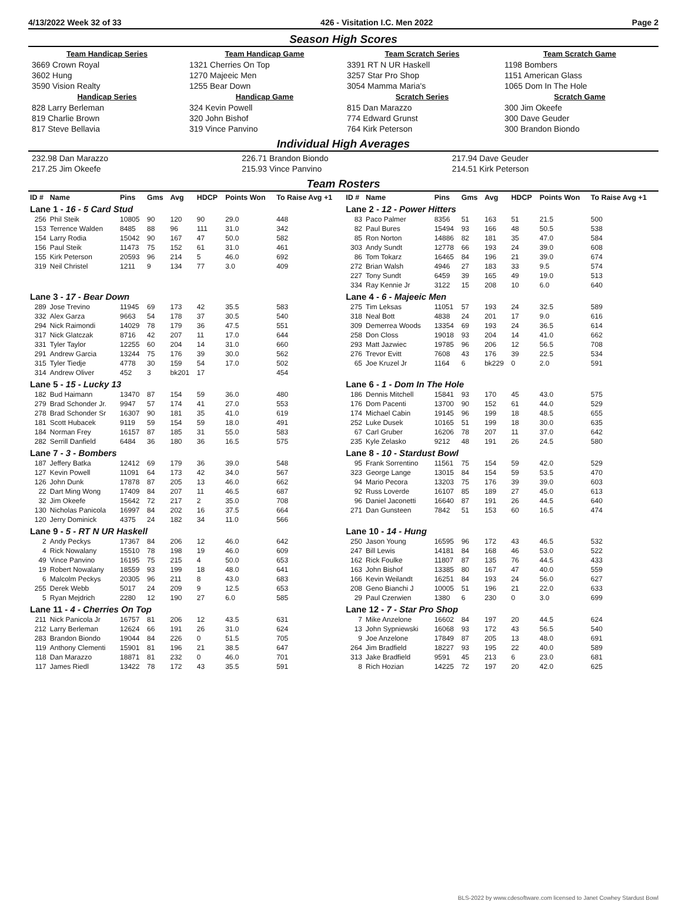4/13/2022 Week 32 of 33 426 - Visitation I.C. Men 2022 Page 2
Season High Scores
| Team Handicap Series | Team Handicap Game | Team Scratch Series | Team Scratch Game |
| --- | --- | --- | --- |
| 3669 Crown Royal | 1321 Cherries On Top | 3391 RT N UR Haskell | 1198 Bombers |
| 3602 Hung | 1270 Majeeic Men | 3257 Star Pro Shop | 1151 American Glass |
| 3590 Vision Realty | 1255 Bear Down | 3054 Mamma Maria's | 1065 Dom In The Hole |
| Handicap Series | Handicap Game | Scratch Series | Scratch Game |
| 828 Larry Berleman | 324 Kevin Powell | 815 Dan Marazzo | 300 Jim Okeefe |
| 819 Charlie Brown | 320 John Bishof | 774 Edward Grunst | 300 Dave Geuder |
| 817 Steve Bellavia | 319 Vince Panvino | 764 Kirk Peterson | 300 Brandon Biondo |
Individual High Averages
| 232.98 Dan Marazzo | 226.71 Brandon Biondo | 217.94 Dave Geuder |
| 217.25 Jim Okeefe | 215.93 Vince Panvino | 214.51 Kirk Peterson |
Team Rosters
| ID # | Name | Pins | Gms | Avg | HDCP | Points Won | To Raise Avg +1 | ID # | Name | Pins | Gms | Avg | HDCP | Points Won | To Raise Avg +1 |
| --- | --- | --- | --- | --- | --- | --- | --- | --- | --- | --- | --- | --- | --- | --- | --- |
| Lane 1 - 16 - 5 Card Stud | | | | | | | | Lane 2 - 12 - Power Hitters | | | | | | | |
| 256 | Phil Steik | 10805 | 90 | 120 | 90 | 29.0 | 448 | 83 | Paco Palmer | 8356 | 51 | 163 | 51 | 21.5 | 500 |
| 153 | Terrence Walden | 8485 | 88 | 96 | 111 | 31.0 | 342 | 82 | Paul Bures | 15494 | 93 | 166 | 48 | 50.5 | 538 |
| 154 | Larry Rodia | 15042 | 90 | 167 | 47 | 50.0 | 582 | 85 | Ron Norton | 14886 | 82 | 181 | 35 | 47.0 | 584 |
| 156 | Paul Steik | 11473 | 75 | 152 | 61 | 31.0 | 461 | 303 | Andy Sundt | 12778 | 66 | 193 | 24 | 39.0 | 608 |
| 155 | Kirk Peterson | 20593 | 96 | 214 | 5 | 46.0 | 692 | 86 | Tom Tokarz | 16465 | 84 | 196 | 21 | 39.0 | 674 |
| 319 | Neil Christel | 1211 | 9 | 134 | 77 | 3.0 | 409 | 272 | Brian Walsh | 4946 | 27 | 183 | 33 | 9.5 | 574 |
| | | | | | | | | 227 | Tony Sundt | 6459 | 39 | 165 | 49 | 19.0 | 513 |
| | | | | | | | | 334 | Ray Kennie Jr | 3122 | 15 | 208 | 10 | 6.0 | 640 |
| Lane 3 - 17 - Bear Down | | | | | | | | Lane 4 - 6 - Majeeic Men | | | | | | | |
| 289 | Jose Trevino | 11945 | 69 | 173 | 42 | 35.5 | 583 | 275 | Tim Leksas | 11051 | 57 | 193 | 24 | 32.5 | 589 |
| 332 | Alex Garza | 9663 | 54 | 178 | 37 | 30.5 | 540 | 318 | Neal Bott | 4838 | 24 | 201 | 17 | 9.0 | 616 |
| 294 | Nick Raimondi | 14029 | 78 | 179 | 36 | 47.5 | 551 | 309 | Demerrea Woods | 13354 | 69 | 193 | 24 | 36.5 | 614 |
| 317 | Nick Glatczak | 8716 | 42 | 207 | 11 | 17.0 | 644 | 258 | Don Closs | 19018 | 93 | 204 | 14 | 41.0 | 662 |
| 331 | Tyler Taylor | 12255 | 60 | 204 | 14 | 31.0 | 660 | 293 | Matt Jazwiec | 19785 | 96 | 206 | 12 | 56.5 | 708 |
| 291 | Andrew Garcia | 13244 | 75 | 176 | 39 | 30.0 | 562 | 276 | Trevor Evitt | 7608 | 43 | 176 | 39 | 22.5 | 534 |
| 315 | Tyler Tiedje | 4778 | 30 | 159 | 54 | 17.0 | 502 | 65 | Joe Kruzel Jr | 1164 | 6 | bk229 | 0 | 2.0 | 591 |
| 314 | Andrew Oliver | 452 | 3 | bk201 | 17 | | 454 | | | | | | | | |
| Lane 5 - 15 - Lucky 13 | | | | | | | | Lane 6 - 1 - Dom In The Hole | | | | | | | |
| 182 | Bud Haimann | 13470 | 87 | 154 | 59 | 36.0 | 480 | 186 | Dennis Mitchell | 15841 | 93 | 170 | 45 | 43.0 | 575 |
| 279 | Brad Schonder Jr. | 9947 | 57 | 174 | 41 | 27.0 | 553 | 176 | Dom Pacenti | 13700 | 90 | 152 | 61 | 44.0 | 529 |
| 278 | Brad Schonder Sr | 16307 | 90 | 181 | 35 | 41.0 | 619 | 174 | Michael Cabin | 19145 | 96 | 199 | 18 | 48.5 | 655 |
| 181 | Scott Hubacek | 9119 | 59 | 154 | 59 | 18.0 | 491 | 252 | Luke Dusek | 10165 | 51 | 199 | 18 | 30.0 | 635 |
| 184 | Norman Frey | 16157 | 87 | 185 | 31 | 55.0 | 583 | 67 | Carl Gruber | 16206 | 78 | 207 | 11 | 37.0 | 642 |
| 282 | Serrill Danfield | 6484 | 36 | 180 | 36 | 16.5 | 575 | 235 | Kyle Zelasko | 9212 | 48 | 191 | 26 | 24.5 | 580 |
| Lane 7 - 3 - Bombers | | | | | | | | Lane 8 - 10 - Stardust Bowl | | | | | | | |
| 187 | Jeffery Batka | 12412 | 69 | 179 | 36 | 39.0 | 548 | 95 | Frank Sorrentino | 11561 | 75 | 154 | 59 | 42.0 | 529 |
| 127 | Kevin Powell | 11091 | 64 | 173 | 42 | 34.0 | 567 | 323 | George Lange | 13015 | 84 | 154 | 59 | 53.5 | 470 |
| 126 | John Dunk | 17878 | 87 | 205 | 13 | 46.0 | 662 | 94 | Mario Pecora | 13203 | 75 | 176 | 39 | 39.0 | 603 |
| 22 | Dart Ming Wong | 17409 | 84 | 207 | 11 | 46.5 | 687 | 92 | Russ Loverde | 16107 | 85 | 189 | 27 | 45.0 | 613 |
| 32 | Jim Okeefe | 15642 | 72 | 217 | 2 | 35.0 | 708 | 96 | Daniel Jaconetti | 16640 | 87 | 191 | 26 | 44.5 | 640 |
| 130 | Nicholas Panicola | 16997 | 84 | 202 | 16 | 37.5 | 664 | 271 | Dan Gunsteen | 7842 | 51 | 153 | 60 | 16.5 | 474 |
| 120 | Jerry Dominick | 4375 | 24 | 182 | 34 | 11.0 | 566 | | | | | | | | |
| Lane 9 - 5 - RT N UR Haskell | | | | | | | | Lane 10 - 14 - Hung | | | | | | | |
| 2 | Andy Peckys | 17367 | 84 | 206 | 12 | 46.0 | 642 | 250 | Jason Young | 16595 | 96 | 172 | 43 | 46.5 | 532 |
| 4 | Rick Nowalany | 15510 | 78 | 198 | 19 | 46.0 | 609 | 247 | Bill Lewis | 14181 | 84 | 168 | 46 | 53.0 | 522 |
| 49 | Vince Panvino | 16195 | 75 | 215 | 4 | 50.0 | 653 | 162 | Rick Foulke | 11807 | 87 | 135 | 76 | 44.5 | 433 |
| 19 | Robert Nowalany | 18559 | 93 | 199 | 18 | 48.0 | 641 | 163 | John Bishof | 13385 | 80 | 167 | 47 | 40.0 | 559 |
| 6 | Malcolm Peckys | 20305 | 96 | 211 | 8 | 43.0 | 683 | 166 | Kevin Weilandt | 16251 | 84 | 193 | 24 | 56.0 | 627 |
| 255 | Derek Webb | 5017 | 24 | 209 | 9 | 12.5 | 653 | 208 | Geno Bianchi J | 10005 | 51 | 196 | 21 | 22.0 | 633 |
| 5 | Ryan Mejdrich | 2280 | 12 | 190 | 27 | 6.0 | 585 | 29 | Paul Czerwien | 1380 | 6 | 230 | 0 | 3.0 | 699 |
| Lane 11 - 4 - Cherries On Top | | | | | | | | Lane 12 - 7 - Star Pro Shop | | | | | | | |
| 211 | Nick Panicola Jr | 16757 | 81 | 206 | 12 | 43.5 | 631 | 7 | Mike Anzelone | 16602 | 84 | 197 | 20 | 44.5 | 624 |
| 212 | Larry Berleman | 12624 | 66 | 191 | 26 | 31.0 | 624 | 13 | John Sypniewski | 16068 | 93 | 172 | 43 | 56.5 | 540 |
| 283 | Brandon Biondo | 19044 | 84 | 226 | 0 | 51.5 | 705 | 9 | Joe Anzelone | 17849 | 87 | 205 | 13 | 48.0 | 691 |
| 119 | Anthony Clementi | 15901 | 81 | 196 | 21 | 38.5 | 647 | 264 | Jim Bradfield | 18227 | 93 | 195 | 22 | 40.0 | 589 |
| 118 | Dan Marazzo | 18871 | 81 | 232 | 0 | 46.0 | 701 | 313 | Jake Bradfield | 9591 | 45 | 213 | 6 | 23.0 | 681 |
| 117 | James Riedl | 13422 | 78 | 172 | 43 | 35.5 | 591 | 8 | Rich Hozian | 14225 | 72 | 197 | 20 | 42.0 | 625 |
BLS-2022 by www.cdesoftware.com licensed to Janet Cowhey Stardust Bowl